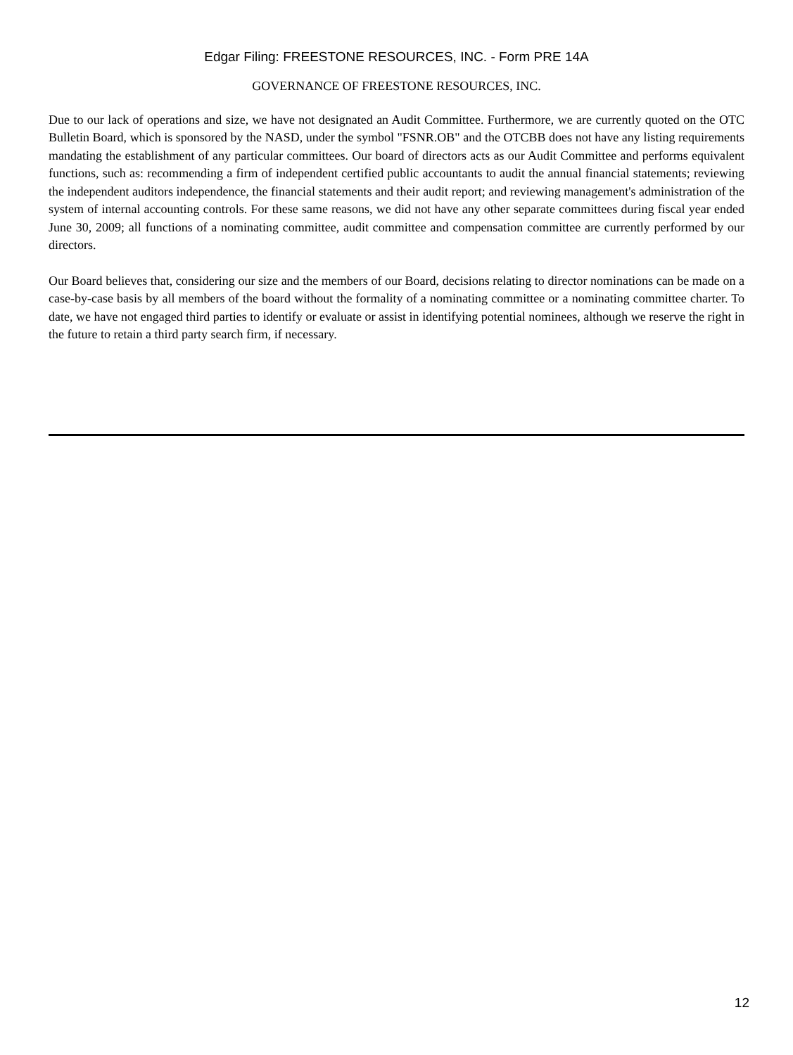Edgar Filing: FREESTONE RESOURCES, INC. - Form PRE 14A
GOVERNANCE OF FREESTONE RESOURCES, INC.
Due to our lack of operations and size, we have not designated an Audit Committee. Furthermore, we are currently quoted on the OTC Bulletin Board, which is sponsored by the NASD, under the symbol "FSNR.OB" and the OTCBB does not have any listing requirements mandating the establishment of any particular committees. Our board of directors acts as our Audit Committee and performs equivalent functions, such as: recommending a firm of independent certified public accountants to audit the annual financial statements; reviewing the independent auditors independence, the financial statements and their audit report; and reviewing management's administration of the system of internal accounting controls. For these same reasons, we did not have any other separate committees during fiscal year ended June 30, 2009; all functions of a nominating committee, audit committee and compensation committee are currently performed by our directors.
Our Board believes that, considering our size and the members of our Board, decisions relating to director nominations can be made on a case-by-case basis by all members of the board without the formality of a nominating committee or a nominating committee charter. To date, we have not engaged third parties to identify or evaluate or assist in identifying potential nominees, although we reserve the right in the future to retain a third party search firm, if necessary.
12